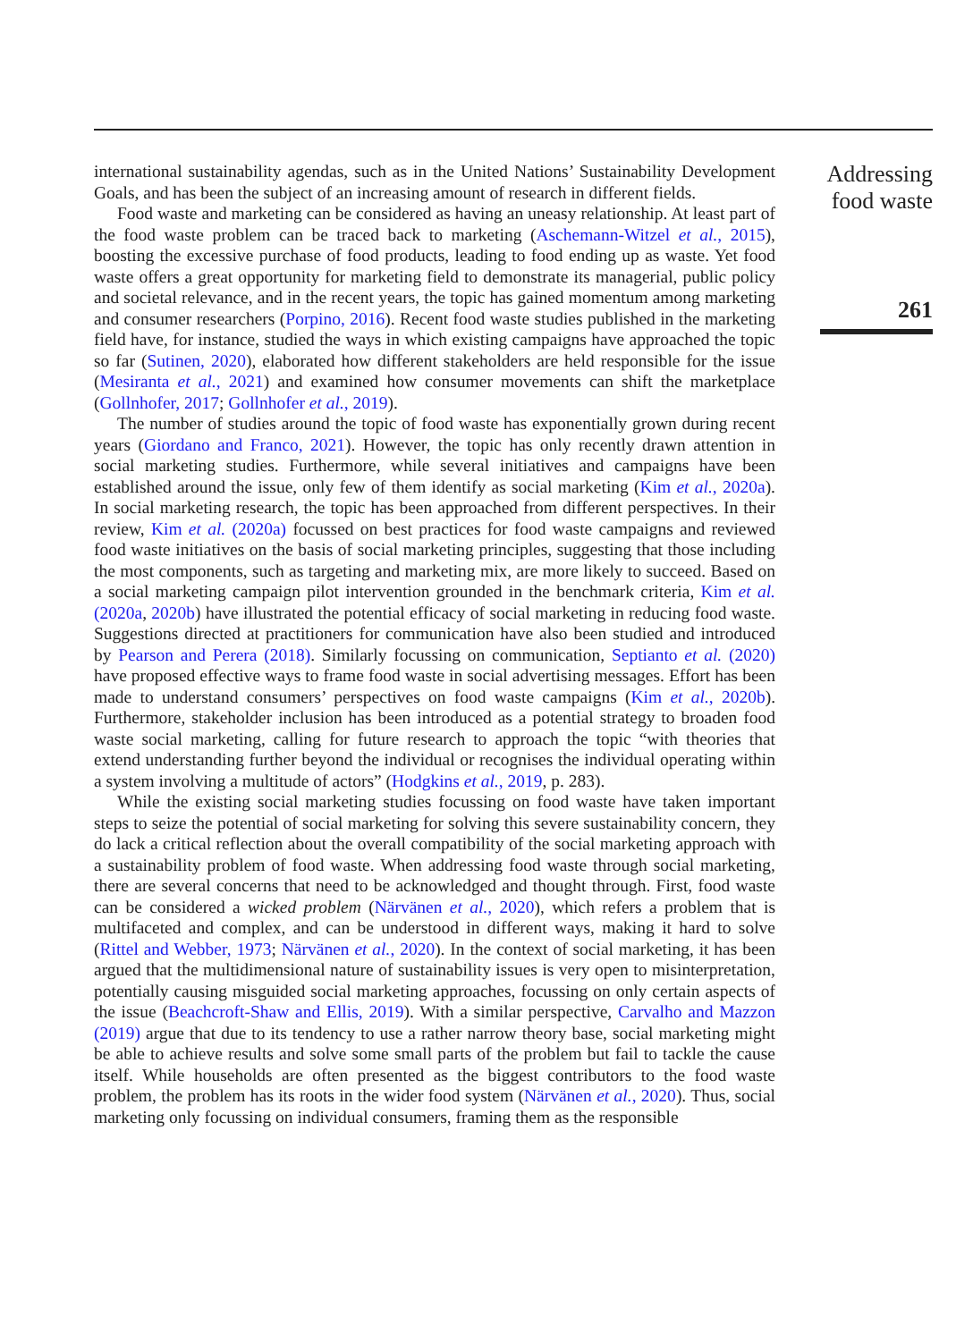international sustainability agendas, such as in the United Nations’ Sustainability Development Goals, and has been the subject of an increasing amount of research in different fields.
Food waste and marketing can be considered as having an uneasy relationship. At least part of the food waste problem can be traced back to marketing (Aschemann-Witzel et al., 2015), boosting the excessive purchase of food products, leading to food ending up as waste. Yet food waste offers a great opportunity for marketing field to demonstrate its managerial, public policy and societal relevance, and in the recent years, the topic has gained momentum among marketing and consumer researchers (Porpino, 2016). Recent food waste studies published in the marketing field have, for instance, studied the ways in which existing campaigns have approached the topic so far (Sutinen, 2020), elaborated how different stakeholders are held responsible for the issue (Mesiranta et al., 2021) and examined how consumer movements can shift the marketplace (Gollnhofer, 2017; Gollnhofer et al., 2019).
The number of studies around the topic of food waste has exponentially grown during recent years (Giordano and Franco, 2021). However, the topic has only recently drawn attention in social marketing studies. Furthermore, while several initiatives and campaigns have been established around the issue, only few of them identify as social marketing (Kim et al., 2020a). In social marketing research, the topic has been approached from different perspectives. In their review, Kim et al. (2020a) focussed on best practices for food waste campaigns and reviewed food waste initiatives on the basis of social marketing principles, suggesting that those including the most components, such as targeting and marketing mix, are more likely to succeed. Based on a social marketing campaign pilot intervention grounded in the benchmark criteria, Kim et al. (2020a, 2020b) have illustrated the potential efficacy of social marketing in reducing food waste. Suggestions directed at practitioners for communication have also been studied and introduced by Pearson and Perera (2018). Similarly focussing on communication, Septianto et al. (2020) have proposed effective ways to frame food waste in social advertising messages. Effort has been made to understand consumers’ perspectives on food waste campaigns (Kim et al., 2020b). Furthermore, stakeholder inclusion has been introduced as a potential strategy to broaden food waste social marketing, calling for future research to approach the topic “with theories that extend understanding further beyond the individual or recognises the individual operating within a system involving a multitude of actors” (Hodgkins et al., 2019, p. 283).
While the existing social marketing studies focussing on food waste have taken important steps to seize the potential of social marketing for solving this severe sustainability concern, they do lack a critical reflection about the overall compatibility of the social marketing approach with a sustainability problem of food waste. When addressing food waste through social marketing, there are several concerns that need to be acknowledged and thought through. First, food waste can be considered a wicked problem (Närvänen et al., 2020), which refers a problem that is multifaceted and complex, and can be understood in different ways, making it hard to solve (Rittel and Webber, 1973; Närvänen et al., 2020). In the context of social marketing, it has been argued that the multidimensional nature of sustainability issues is very open to misinterpretation, potentially causing misguided social marketing approaches, focussing on only certain aspects of the issue (Beachcroft-Shaw and Ellis, 2019). With a similar perspective, Carvalho and Mazzon (2019) argue that due to its tendency to use a rather narrow theory base, social marketing might be able to achieve results and solve some small parts of the problem but fail to tackle the cause itself. While households are often presented as the biggest contributors to the food waste problem, the problem has its roots in the wider food system (Närvänen et al., 2020). Thus, social marketing only focussing on individual consumers, framing them as the responsible
Addressing
food waste
261